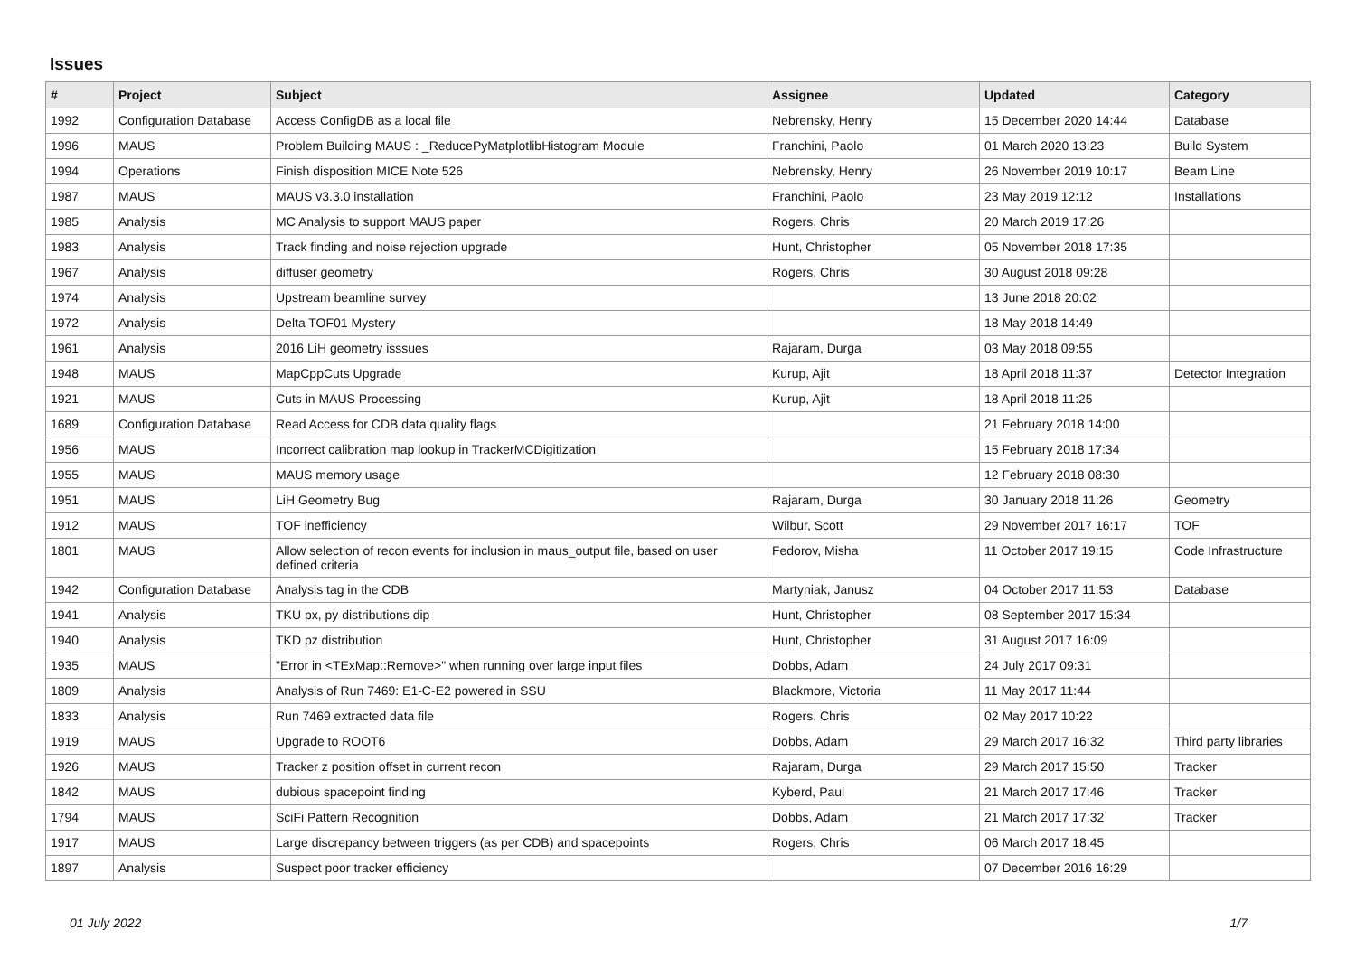Issues
| # | Project | Subject | Assignee | Updated | Category |
| --- | --- | --- | --- | --- | --- |
| 1992 | Configuration Database | Access ConfigDB as a local file | Nebrensky, Henry | 15 December 2020 14:44 | Database |
| 1996 | MAUS | Problem Building MAUS : _ReducePyMatplotlibHistogram Module | Franchini, Paolo | 01 March 2020 13:23 | Build System |
| 1994 | Operations | Finish disposition MICE Note 526 | Nebrensky, Henry | 26 November 2019 10:17 | Beam Line |
| 1987 | MAUS | MAUS v3.3.0 installation | Franchini, Paolo | 23 May 2019 12:12 | Installations |
| 1985 | Analysis | MC Analysis to support MAUS paper | Rogers, Chris | 20 March 2019 17:26 | |
| 1983 | Analysis | Track finding and noise rejection upgrade | Hunt, Christopher | 05 November 2018 17:35 | |
| 1967 | Analysis | diffuser geometry | Rogers, Chris | 30 August 2018 09:28 | |
| 1974 | Analysis | Upstream beamline survey | | 13 June 2018 20:02 | |
| 1972 | Analysis | Delta TOF01 Mystery | | 18 May 2018 14:49 | |
| 1961 | Analysis | 2016 LiH geometry isssues | Rajaram, Durga | 03 May 2018 09:55 | |
| 1948 | MAUS | MapCppCuts Upgrade | Kurup, Ajit | 18 April 2018 11:37 | Detector Integration |
| 1921 | MAUS | Cuts in MAUS Processing | Kurup, Ajit | 18 April 2018 11:25 | |
| 1689 | Configuration Database | Read Access for CDB data quality flags | | 21 February 2018 14:00 | |
| 1956 | MAUS | Incorrect calibration map lookup in TrackerMCDigitization | | 15 February 2018 17:34 | |
| 1955 | MAUS | MAUS memory usage | | 12 February 2018 08:30 | |
| 1951 | MAUS | LiH Geometry Bug | Rajaram, Durga | 30 January 2018 11:26 | Geometry |
| 1912 | MAUS | TOF inefficiency | Wilbur, Scott | 29 November 2017 16:17 | TOF |
| 1801 | MAUS | Allow selection of recon events for inclusion in maus_output file, based on user defined criteria | Fedorov, Misha | 11 October 2017 19:15 | Code Infrastructure |
| 1942 | Configuration Database | Analysis tag in the CDB | Martyniak, Janusz | 04 October 2017 11:53 | Database |
| 1941 | Analysis | TKU px, py distributions dip | Hunt, Christopher | 08 September 2017 15:34 | |
| 1940 | Analysis | TKD pz distribution | Hunt, Christopher | 31 August 2017 16:09 | |
| 1935 | MAUS | "Error in <TExMap::Remove>" when running over large input files | Dobbs, Adam | 24 July 2017 09:31 | |
| 1809 | Analysis | Analysis of Run 7469: E1-C-E2 powered in SSU | Blackmore, Victoria | 11 May 2017 11:44 | |
| 1833 | Analysis | Run 7469 extracted data file | Rogers, Chris | 02 May 2017 10:22 | |
| 1919 | MAUS | Upgrade to ROOT6 | Dobbs, Adam | 29 March 2017 16:32 | Third party libraries |
| 1926 | MAUS | Tracker z position offset in current recon | Rajaram, Durga | 29 March 2017 15:50 | Tracker |
| 1842 | MAUS | dubious spacepoint finding | Kyberd, Paul | 21 March 2017 17:46 | Tracker |
| 1794 | MAUS | SciFi Pattern Recognition | Dobbs, Adam | 21 March 2017 17:32 | Tracker |
| 1917 | MAUS | Large discrepancy between triggers (as per CDB) and spacepoints | Rogers, Chris | 06 March 2017 18:45 | |
| 1897 | Analysis | Suspect poor tracker efficiency | | 07 December 2016 16:29 | |
01 July 2022 1/7